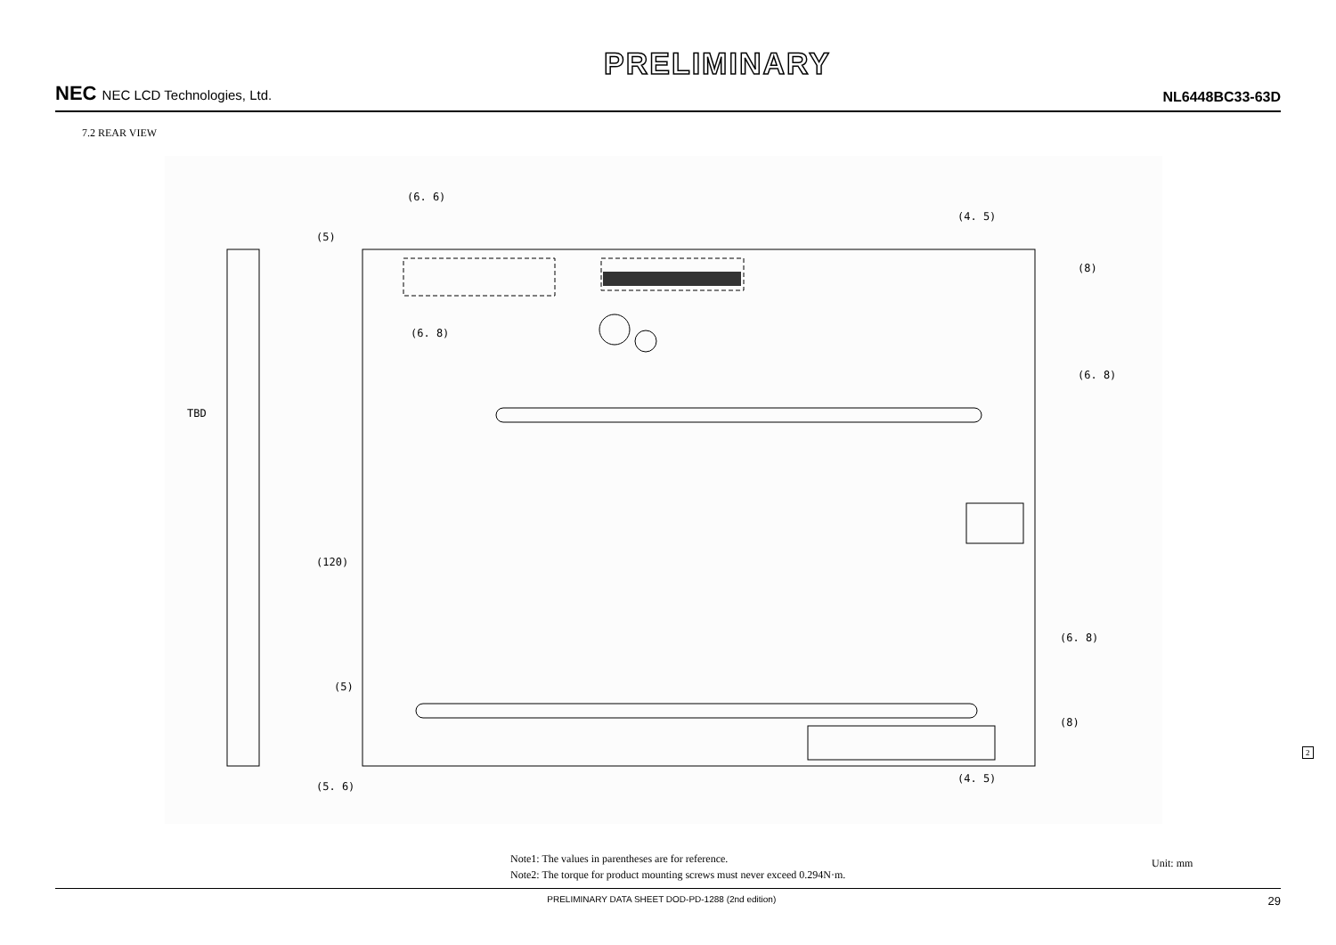PRELIMINARY
NEC NEC LCD Technologies, Ltd.
NL6448BC33-63D
7.2 REAR VIEW
(6. 6)
(4. 5)
(6. 8)
TBD
(120)
(5)
(5)
(5. 6)
(4. 5)
(8)
(6. 8)
(6. 8)
(8)
Note1: The values in parentheses are for reference.
Note2: The torque for product mounting screws must never exceed 0.294N·m.
Unit: mm
2
PRELIMINARY DATA SHEET DOD-PD-1288 (2nd edition) 29